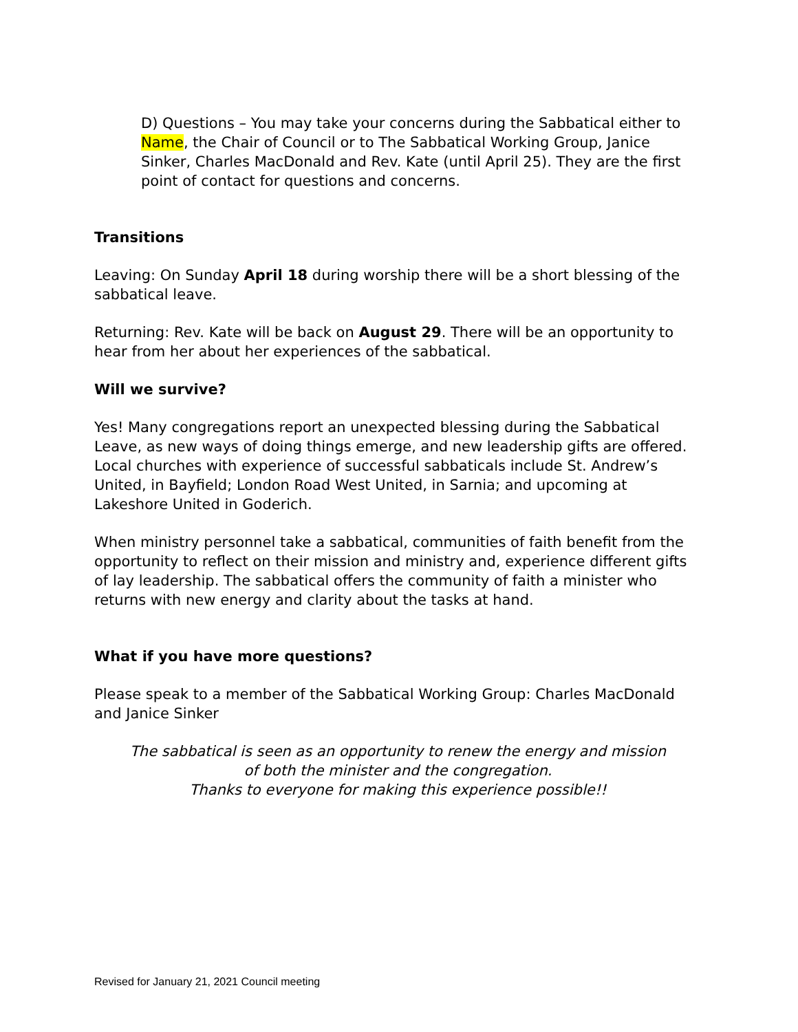D) Questions – You may take your concerns during the Sabbatical either to Name, the Chair of Council or to The Sabbatical Working Group, Janice Sinker, Charles MacDonald and Rev. Kate (until April 25). They are the first point of contact for questions and concerns.
Transitions
Leaving: On Sunday April 18 during worship there will be a short blessing of the sabbatical leave.
Returning: Rev. Kate will be back on August 29. There will be an opportunity to hear from her about her experiences of the sabbatical.
Will we survive?
Yes! Many congregations report an unexpected blessing during the Sabbatical Leave, as new ways of doing things emerge, and new leadership gifts are offered. Local churches with experience of successful sabbaticals include St. Andrew’s United, in Bayfield; London Road West United, in Sarnia; and upcoming at Lakeshore United in Goderich.
When ministry personnel take a sabbatical, communities of faith benefit from the opportunity to reflect on their mission and ministry and, experience different gifts of lay leadership. The sabbatical offers the community of faith a minister who returns with new energy and clarity about the tasks at hand.
What if you have more questions?
Please speak to a member of the Sabbatical Working Group: Charles MacDonald and Janice Sinker
The sabbatical is seen as an opportunity to renew the energy and mission
of both the minister and the congregation.
Thanks to everyone for making this experience possible!!
Revised for January 21, 2021 Council meeting